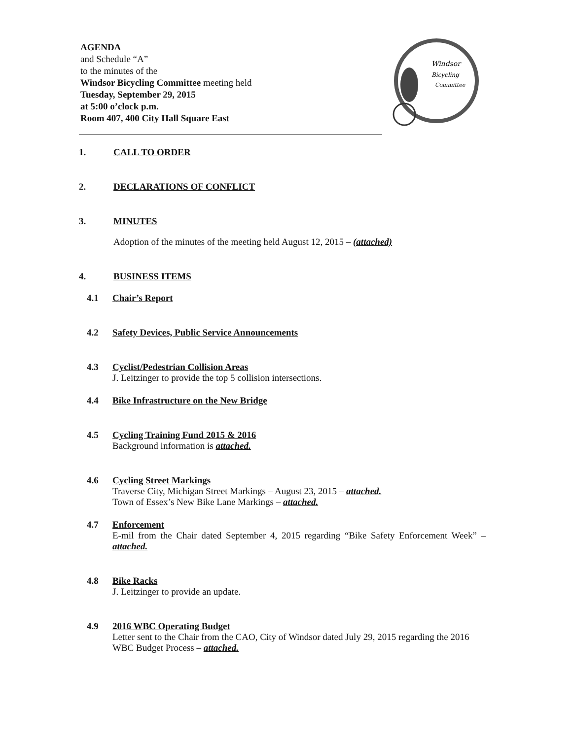AGENDA
and Schedule “A”
to the minutes of the
Windsor Bicycling Committee meeting held
Tuesday, September 29, 2015
at 5:00 o’clock p.m.
Room 407, 400 City Hall Square East
Windsor
Bicycling
Committee
1. CALL TO ORDER
2. DECLARATIONS OF CONFLICT
3. MINUTES
Adoption of the minutes of the meeting held August 12, 2015 – (attached)
4. BUSINESS ITEMS
4.1 Chair’s Report
4.2 Safety Devices, Public Service Announcements
4.3 Cyclist/Pedestrian Collision Areas
J. Leitzinger to provide the top 5 collision intersections.
4.4 Bike Infrastructure on the New Bridge
4.5 Cycling Training Fund 2015 & 2016
Background information is attached.
4.6 Cycling Street Markings
Traverse City, Michigan Street Markings – August 23, 2015 – attached.
Town of Essex’s New Bike Lane Markings – attached.
4.7 Enforcement
E-mil from the Chair dated September 4, 2015 regarding “Bike Safety Enforcement Week” – attached.
4.8 Bike Racks
J. Leitzinger to provide an update.
4.9 2016 WBC Operating Budget
Letter sent to the Chair from the CAO, City of Windsor dated July 29, 2015 regarding the 2016 WBC Budget Process – attached.